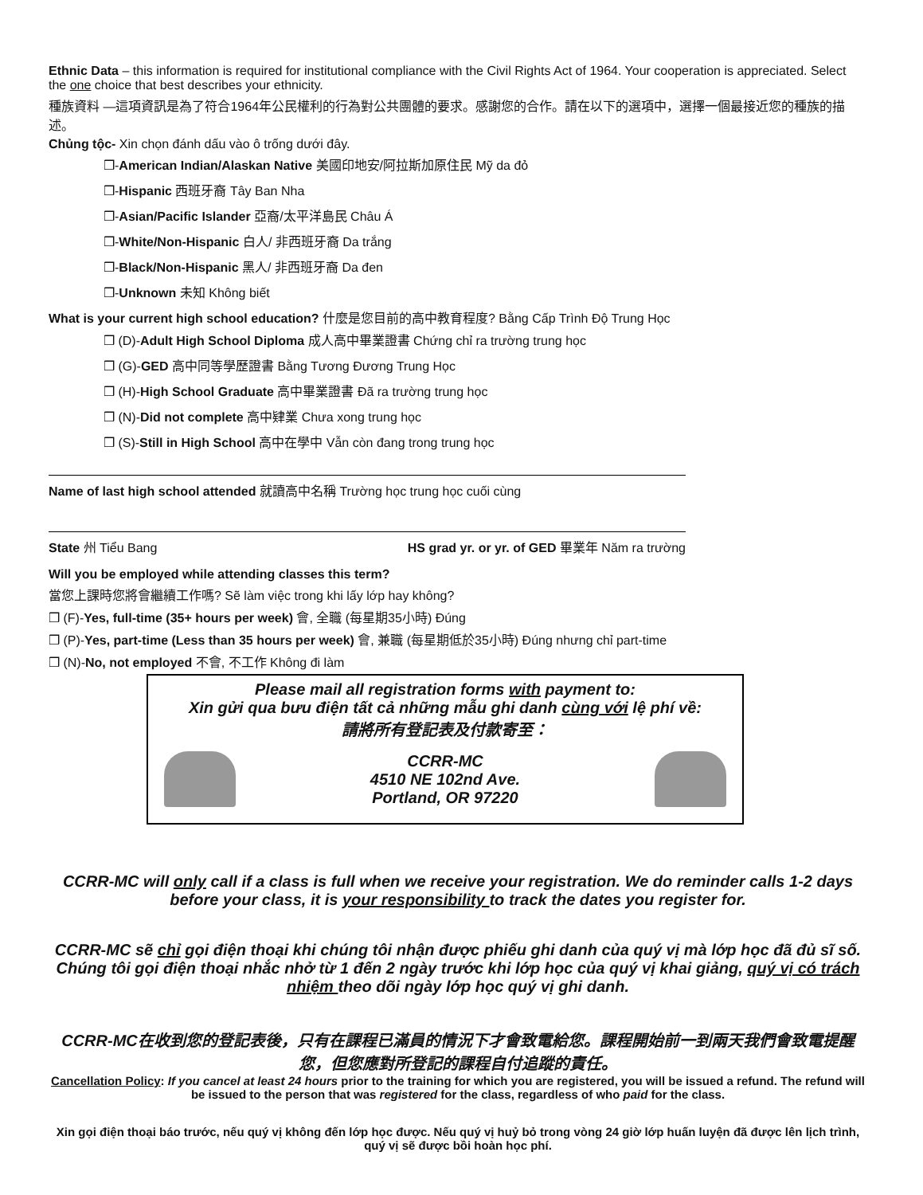Ethnic Data – this information is required for institutional compliance with the Civil Rights Act of 1964. Your cooperation is appreciated. Select the one choice that best describes your ethnicity.
種族資料 —這項資訊是為了符合1964年公民權利的行為對公共團體的要求。感謝您的合作。請在以下的選項中，選擇一個最接近您的種族的描述。
Chủng tộc- Xin chọn đánh dấu vào ô trống dưới đây.
❒-American Indian/Alaskan Native 美國印地安/阿拉斯加原住民 Mỹ da đỏ
❒-Hispanic 西班牙裔 Tây Ban Nha
❒-Asian/Pacific Islander 亞裔/太平洋島民 Châu Á
❒-White/Non-Hispanic 白人/ 非西班牙裔 Da trắng
❒-Black/Non-Hispanic 黑人/ 非西班牙裔 Da đen
❒-Unknown 未知 Không biết
What is your current high school education? 什麼是您目前的高中教育程度? Bằng Cấp Trình Độ Trung Học
❒ (D)-Adult High School Diploma 成人高中畢業證書 Chứng chỉ ra trường trung học
❒ (G)-GED 高中同等學歷證書 Bằng Tương Đương Trung Học
❒ (H)-High School Graduate 高中畢業證書 Đã ra trường trung học
❒ (N)-Did not complete 高中肄業 Chưa xong trung học
❒ (S)-Still in High School 高中在學中 Vẫn còn đang trong trung học
Name of last high school attended 就讀高中名稱 Trường học trung học cuối cùng
State 州 Tiểu Bang HS grad yr. or yr. of GED 畢業年 Năm ra trường
Will you be employed while attending classes this term?
當您上課時您將會繼續工作嗎? Sẽ làm việc trong khi lấy lớp hay không?
❒ (F)-Yes, full-time (35+ hours per week) 會, 全職 (每星期35小時) Đúng
❒ (P)-Yes, part-time (Less than 35 hours per week) 會, 兼職 (每星期低於35小時) Đúng nhưng chỉ part-time
❒ (N)-No, not employed 不會, 不工作 Không đi làm
Please mail all registration forms with payment to:
Xin gửi qua bưu điện tất cả những mẫu ghi danh cùng với lệ phí về:
請將所有登記表及付款寄至：
CCRR-MC
4510 NE 102nd Ave.
Portland, OR 97220
CCRR-MC will only call if a class is full when we receive your registration. We do reminder calls 1-2 days before your class, it is your responsibility to track the dates you register for.
CCRR-MC sẽ chỉ gọi điện thoại khi chúng tôi nhận được phiếu ghi danh của quý vị mà lớp học đã đủ sĩ số. Chúng tôi gọi điện thoại nhắc nhở từ 1 đến 2 ngày trước khi lớp học của quý vị khai giảng, quý vị có trách nhiệm theo dõi ngày lớp học quý vị ghi danh.
CCRR-MC在收到您的登記表後，只有在課程已滿員的情況下才會致電給您。課程開始前一到兩天我們會致電提醒您，但您應對所登記的課程自付追蹤的責任。
Cancellation Policy: If you cancel at least 24 hours prior to the training for which you are registered, you will be issued a refund. The refund will be issued to the person that was registered for the class, regardless of who paid for the class.
Xin gọi điện thoại báo trước, nếu quý vị không đến lớp học được. Nếu quý vị huỷ bỏ trong vòng 24 giờ lớp huấn luyện đã được lên lịch trình, quý vị sẽ được bồi hoàn học phí.